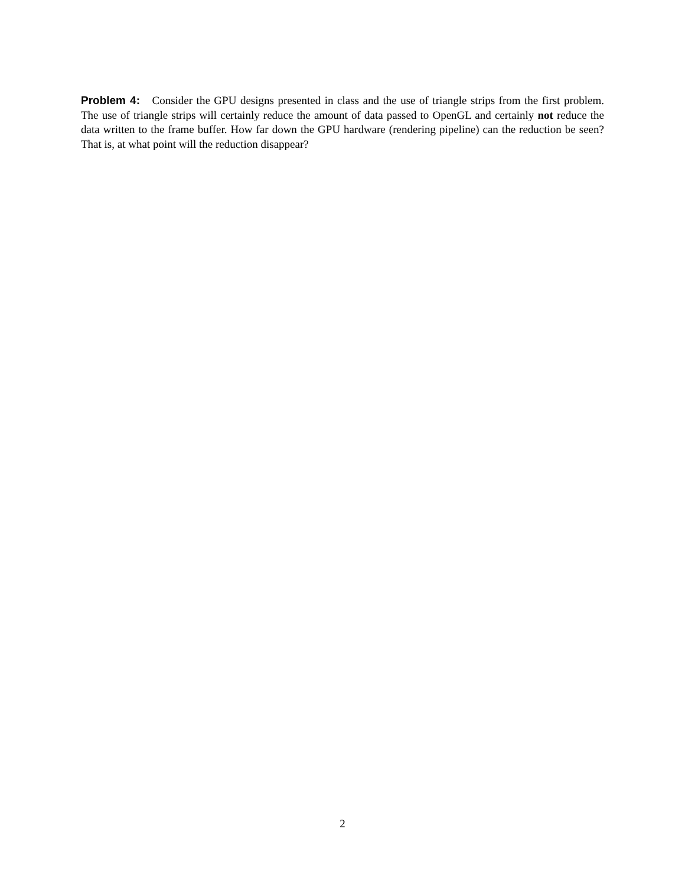Problem 4: Consider the GPU designs presented in class and the use of triangle strips from the first problem. The use of triangle strips will certainly reduce the amount of data passed to OpenGL and certainly not reduce the data written to the frame buffer. How far down the GPU hardware (rendering pipeline) can the reduction be seen? That is, at what point will the reduction disappear?
2